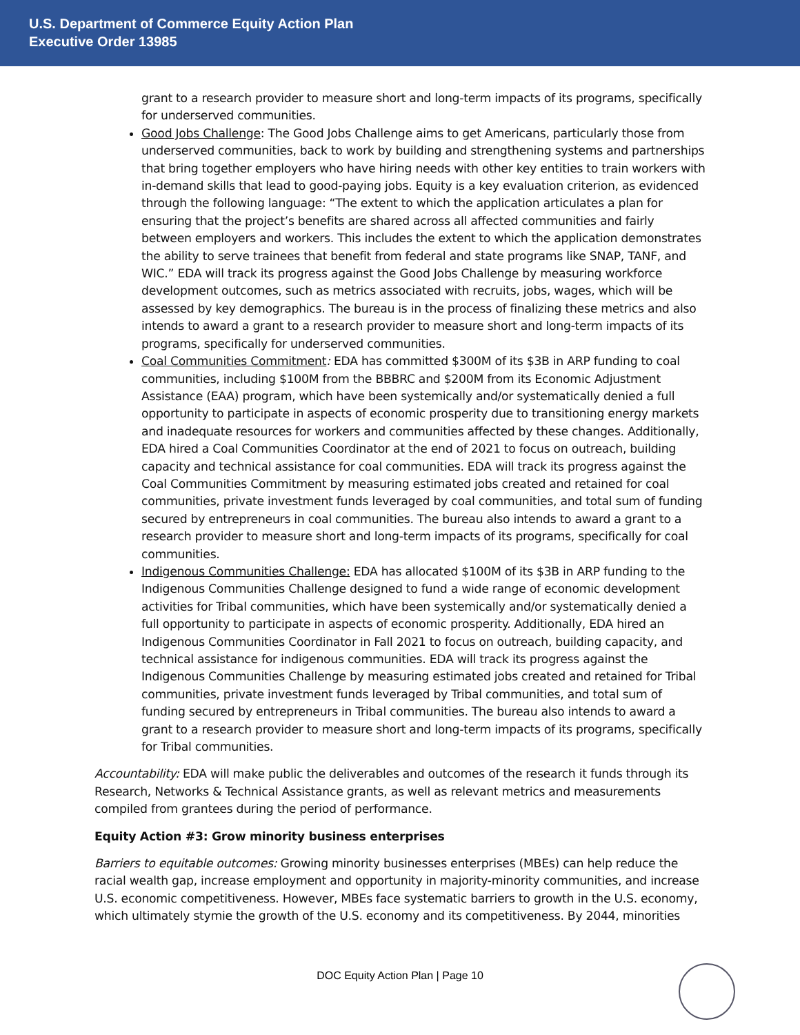U.S. Department of Commerce Equity Action Plan
Executive Order 13985
grant to a research provider to measure short and long-term impacts of its programs, specifically for underserved communities.
Good Jobs Challenge: The Good Jobs Challenge aims to get Americans, particularly those from underserved communities, back to work by building and strengthening systems and partnerships that bring together employers who have hiring needs with other key entities to train workers with in-demand skills that lead to good-paying jobs. Equity is a key evaluation criterion, as evidenced through the following language: “The extent to which the application articulates a plan for ensuring that the project’s benefits are shared across all affected communities and fairly between employers and workers. This includes the extent to which the application demonstrates the ability to serve trainees that benefit from federal and state programs like SNAP, TANF, and WIC.” EDA will track its progress against the Good Jobs Challenge by measuring workforce development outcomes, such as metrics associated with recruits, jobs, wages, which will be assessed by key demographics. The bureau is in the process of finalizing these metrics and also intends to award a grant to a research provider to measure short and long-term impacts of its programs, specifically for underserved communities.
Coal Communities Commitment: EDA has committed $300M of its $3B in ARP funding to coal communities, including $100M from the BBBRC and $200M from its Economic Adjustment Assistance (EAA) program, which have been systemically and/or systematically denied a full opportunity to participate in aspects of economic prosperity due to transitioning energy markets and inadequate resources for workers and communities affected by these changes. Additionally, EDA hired a Coal Communities Coordinator at the end of 2021 to focus on outreach, building capacity and technical assistance for coal communities. EDA will track its progress against the Coal Communities Commitment by measuring estimated jobs created and retained for coal communities, private investment funds leveraged by coal communities, and total sum of funding secured by entrepreneurs in coal communities. The bureau also intends to award a grant to a research provider to measure short and long-term impacts of its programs, specifically for coal communities.
Indigenous Communities Challenge: EDA has allocated $100M of its $3B in ARP funding to the Indigenous Communities Challenge designed to fund a wide range of economic development activities for Tribal communities, which have been systemically and/or systematically denied a full opportunity to participate in aspects of economic prosperity. Additionally, EDA hired an Indigenous Communities Coordinator in Fall 2021 to focus on outreach, building capacity, and technical assistance for indigenous communities. EDA will track its progress against the Indigenous Communities Challenge by measuring estimated jobs created and retained for Tribal communities, private investment funds leveraged by Tribal communities, and total sum of funding secured by entrepreneurs in Tribal communities. The bureau also intends to award a grant to a research provider to measure short and long-term impacts of its programs, specifically for Tribal communities.
Accountability: EDA will make public the deliverables and outcomes of the research it funds through its Research, Networks & Technical Assistance grants, as well as relevant metrics and measurements compiled from grantees during the period of performance.
Equity Action #3: Grow minority business enterprises
Barriers to equitable outcomes: Growing minority businesses enterprises (MBEs) can help reduce the racial wealth gap, increase employment and opportunity in majority-minority communities, and increase U.S. economic competitiveness. However, MBEs face systematic barriers to growth in the U.S. economy, which ultimately stymie the growth of the U.S. economy and its competitiveness. By 2044, minorities
DOC Equity Action Plan | Page 10